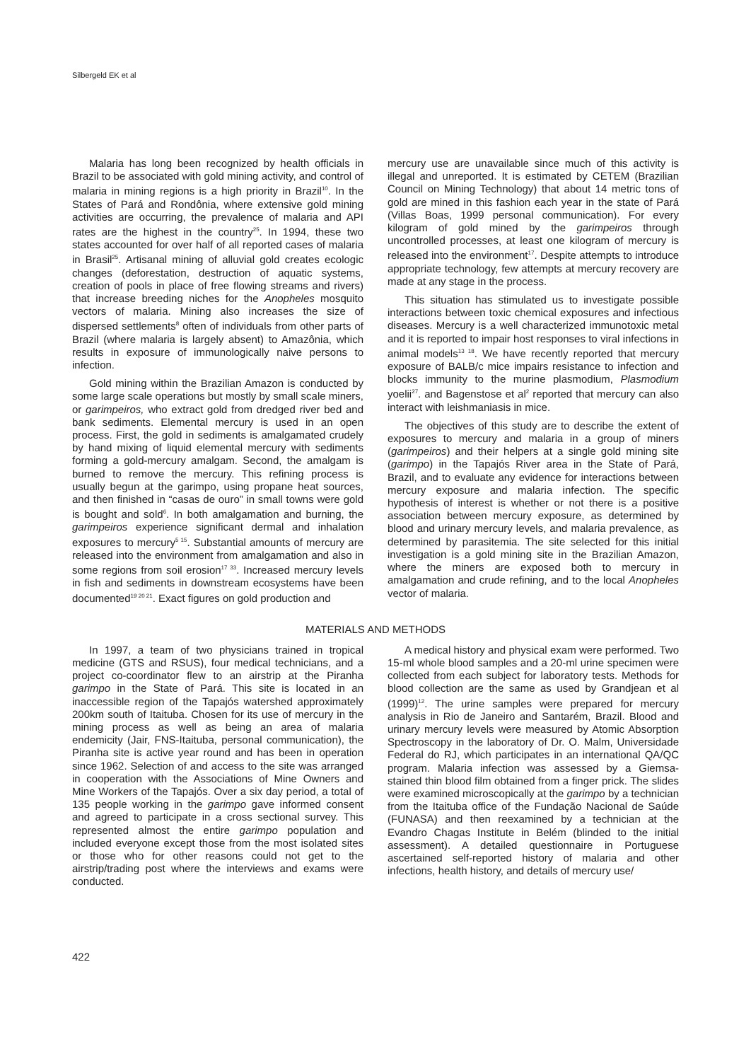Silbergeld EK et al
Malaria has long been recognized by health officials in Brazil to be associated with gold mining activity, and control of malaria in mining regions is a high priority in Brazil<sup>10</sup>. In the States of Pará and Rondônia, where extensive gold mining activities are occurring, the prevalence of malaria and API rates are the highest in the country<sup>25</sup>. In 1994, these two states accounted for over half of all reported cases of malaria in Brasil<sup>25</sup>. Artisanal mining of alluvial gold creates ecologic changes (deforestation, destruction of aquatic systems, creation of pools in place of free flowing streams and rivers) that increase breeding niches for the Anopheles mosquito vectors of malaria. Mining also increases the size of dispersed settlements<sup>8</sup> often of individuals from other parts of Brazil (where malaria is largely absent) to Amazônia, which results in exposure of immunologically naive persons to infection.
Gold mining within the Brazilian Amazon is conducted by some large scale operations but mostly by small scale miners, or garimpeiros, who extract gold from dredged river bed and bank sediments. Elemental mercury is used in an open process. First, the gold in sediments is amalgamated crudely by hand mixing of liquid elemental mercury with sediments forming a gold-mercury amalgam. Second, the amalgam is burned to remove the mercury. This refining process is usually begun at the garimpo, using propane heat sources, and then finished in “casas de ouro” in small towns were gold is bought and sold<sup>6</sup>. In both amalgamation and burning, the garimpeiros experience significant dermal and inhalation exposures to mercury<sup>5 15</sup>. Substantial amounts of mercury are released into the environment from amalgamation and also in some regions from soil erosion<sup>17 33</sup>. Increased mercury levels in fish and sediments in downstream ecosystems have been documented<sup>19 20 21</sup>. Exact figures on gold production and
mercury use are unavailable since much of this activity is illegal and unreported. It is estimated by CETEM (Brazilian Council on Mining Technology) that about 14 metric tons of gold are mined in this fashion each year in the state of Pará (Villas Boas, 1999 personal communication). For every kilogram of gold mined by the garimpeiros through uncontrolled processes, at least one kilogram of mercury is released into the environment<sup>17</sup>. Despite attempts to introduce appropriate technology, few attempts at mercury recovery are made at any stage in the process.
This situation has stimulated us to investigate possible interactions between toxic chemical exposures and infectious diseases. Mercury is a well characterized immunotoxic metal and it is reported to impair host responses to viral infections in animal models<sup>13 18</sup>. We have recently reported that mercury exposure of BALB/c mice impairs resistance to infection and blocks immunity to the murine plasmodium, Plasmodium yoelii<sup>27</sup>. and Bagenstose et al<sup>2</sup> reported that mercury can also interact with leishmaniasis in mice.
The objectives of this study are to describe the extent of exposures to mercury and malaria in a group of miners (garimpeiros) and their helpers at a single gold mining site (garimpo) in the Tapajós River area in the State of Pará, Brazil, and to evaluate any evidence for interactions between mercury exposure and malaria infection. The specific hypothesis of interest is whether or not there is a positive association between mercury exposure, as determined by blood and urinary mercury levels, and malaria prevalence, as determined by parasitemia. The site selected for this initial investigation is a gold mining site in the Brazilian Amazon, where the miners are exposed both to mercury in amalgamation and crude refining, and to the local Anopheles vector of malaria.
MATERIALS AND METHODS
In 1997, a team of two physicians trained in tropical medicine (GTS and RSUS), four medical technicians, and a project co-coordinator flew to an airstrip at the Piranha garimpo in the State of Pará. This site is located in an inaccessible region of the Tapajós watershed approximately 200km south of Itaituba. Chosen for its use of mercury in the mining process as well as being an area of malaria endemicity (Jair, FNS-Itaituba, personal communication), the Piranha site is active year round and has been in operation since 1962. Selection of and access to the site was arranged in cooperation with the Associations of Mine Owners and Mine Workers of the Tapajós. Over a six day period, a total of 135 people working in the garimpo gave informed consent and agreed to participate in a cross sectional survey. This represented almost the entire garimpo population and included everyone except those from the most isolated sites or those who for other reasons could not get to the airstrip/trading post where the interviews and exams were conducted.
A medical history and physical exam were performed. Two 15-ml whole blood samples and a 20-ml urine specimen were collected from each subject for laboratory tests. Methods for blood collection are the same as used by Grandjean et al (1999)<sup>12</sup>. The urine samples were prepared for mercury analysis in Rio de Janeiro and Santarém, Brazil. Blood and urinary mercury levels were measured by Atomic Absorption Spectroscopy in the laboratory of Dr. O. Malm, Universidade Federal do RJ, which participates in an international QA/QC program. Malaria infection was assessed by a Giemsa-stained thin blood film obtained from a finger prick. The slides were examined microscopically at the garimpo by a technician from the Itaituba office of the Fundação Nacional de Saúde (FUNASA) and then reexamined by a technician at the Evandro Chagas Institute in Belém (blinded to the initial assessment). A detailed questionnaire in Portuguese ascertained self-reported history of malaria and other infections, health history, and details of mercury use/
422